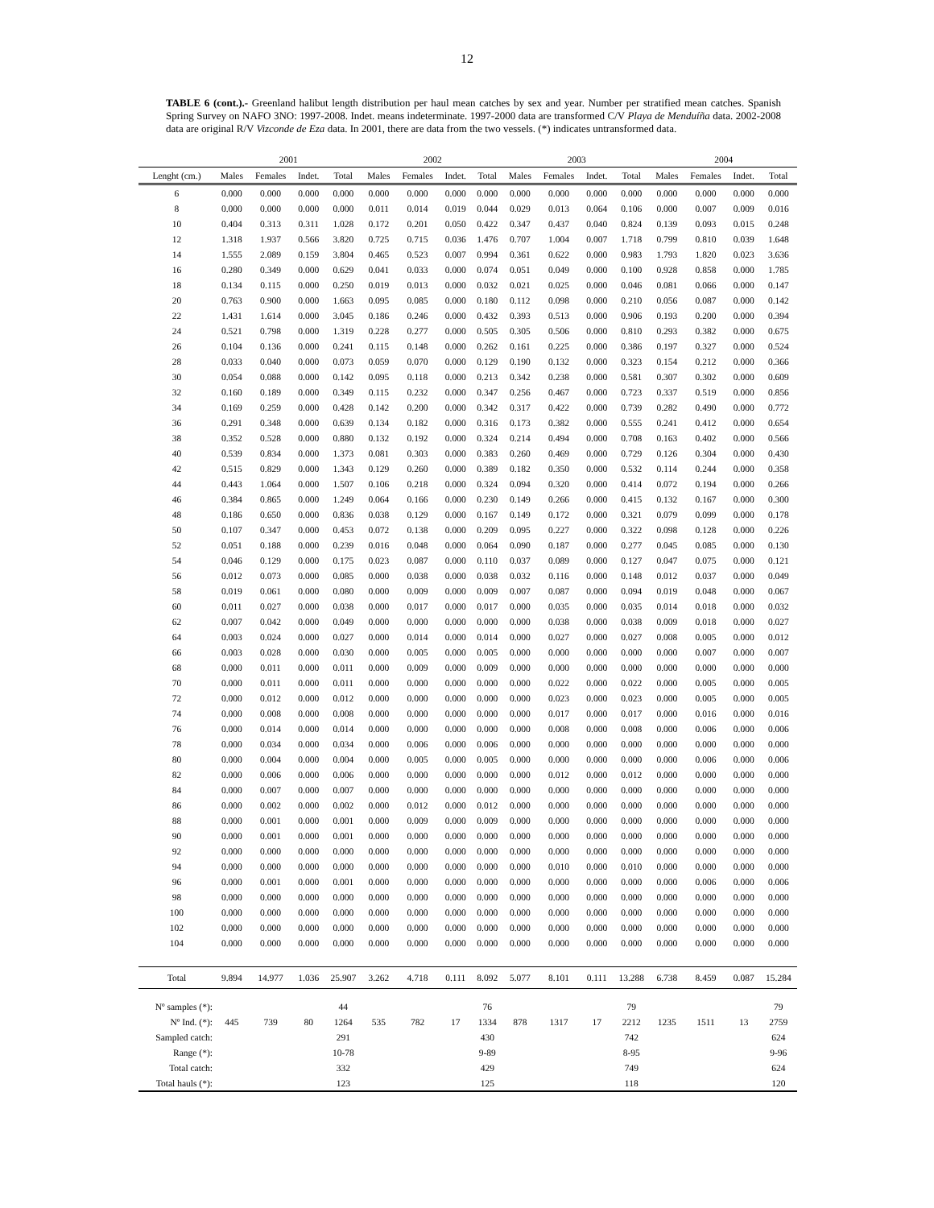12
TABLE 6 (cont.).- Greenland halibut length distribution per haul mean catches by sex and year. Number per stratified mean catches. Spanish Spring Survey on NAFO 3NO: 1997-2008. Indet. means indeterminate. 1997-2000 data are transformed C/V Playa de Menduíña data. 2002-2008 data are original R/V Vizconde de Eza data. In 2001, there are data from the two vessels. (*) indicates untransformed data.
| | 2001 | | | | 2002 | | | | 2003 | | | | 2004 | | | |
| Lenght (cm.) | Males | Females | Indet. | Total | Males | Females | Indet. | Total | Males | Females | Indet. | Total | Males | Females | Indet. | Total |
| 6 | 0.000 | 0.000 | 0.000 | 0.000 | 0.000 | 0.000 | 0.000 | 0.000 | 0.000 | 0.000 | 0.000 | 0.000 | 0.000 | 0.000 | 0.000 | 0.000 |
| 8 | 0.000 | 0.000 | 0.000 | 0.000 | 0.011 | 0.014 | 0.019 | 0.044 | 0.029 | 0.013 | 0.064 | 0.106 | 0.000 | 0.007 | 0.009 | 0.016 |
| 10 | 0.404 | 0.313 | 0.311 | 1.028 | 0.172 | 0.201 | 0.050 | 0.422 | 0.347 | 0.437 | 0.040 | 0.824 | 0.139 | 0.093 | 0.015 | 0.248 |
| 12 | 1.318 | 1.937 | 0.566 | 3.820 | 0.725 | 0.715 | 0.036 | 1.476 | 0.707 | 1.004 | 0.007 | 1.718 | 0.799 | 0.810 | 0.039 | 1.648 |
| 14 | 1.555 | 2.089 | 0.159 | 3.804 | 0.465 | 0.523 | 0.007 | 0.994 | 0.361 | 0.622 | 0.000 | 0.983 | 1.793 | 1.820 | 0.023 | 3.636 |
| 16 | 0.280 | 0.349 | 0.000 | 0.629 | 0.041 | 0.033 | 0.000 | 0.074 | 0.051 | 0.049 | 0.000 | 0.100 | 0.928 | 0.858 | 0.000 | 1.785 |
| 18 | 0.134 | 0.115 | 0.000 | 0.250 | 0.019 | 0.013 | 0.000 | 0.032 | 0.021 | 0.025 | 0.000 | 0.046 | 0.081 | 0.066 | 0.000 | 0.147 |
| 20 | 0.763 | 0.900 | 0.000 | 1.663 | 0.095 | 0.085 | 0.000 | 0.180 | 0.112 | 0.098 | 0.000 | 0.210 | 0.056 | 0.087 | 0.000 | 0.142 |
| 22 | 1.431 | 1.614 | 0.000 | 3.045 | 0.186 | 0.246 | 0.000 | 0.432 | 0.393 | 0.513 | 0.000 | 0.906 | 0.193 | 0.200 | 0.000 | 0.394 |
| 24 | 0.521 | 0.798 | 0.000 | 1.319 | 0.228 | 0.277 | 0.000 | 0.505 | 0.305 | 0.506 | 0.000 | 0.810 | 0.293 | 0.382 | 0.000 | 0.675 |
| 26 | 0.104 | 0.136 | 0.000 | 0.241 | 0.115 | 0.148 | 0.000 | 0.262 | 0.161 | 0.225 | 0.000 | 0.386 | 0.197 | 0.327 | 0.000 | 0.524 |
| 28 | 0.033 | 0.040 | 0.000 | 0.073 | 0.059 | 0.070 | 0.000 | 0.129 | 0.190 | 0.132 | 0.000 | 0.323 | 0.154 | 0.212 | 0.000 | 0.366 |
| 30 | 0.054 | 0.088 | 0.000 | 0.142 | 0.095 | 0.118 | 0.000 | 0.213 | 0.342 | 0.238 | 0.000 | 0.581 | 0.307 | 0.302 | 0.000 | 0.609 |
| 32 | 0.160 | 0.189 | 0.000 | 0.349 | 0.115 | 0.232 | 0.000 | 0.347 | 0.256 | 0.467 | 0.000 | 0.723 | 0.337 | 0.519 | 0.000 | 0.856 |
| 34 | 0.169 | 0.259 | 0.000 | 0.428 | 0.142 | 0.200 | 0.000 | 0.342 | 0.317 | 0.422 | 0.000 | 0.739 | 0.282 | 0.490 | 0.000 | 0.772 |
| 36 | 0.291 | 0.348 | 0.000 | 0.639 | 0.134 | 0.182 | 0.000 | 0.316 | 0.173 | 0.382 | 0.000 | 0.555 | 0.241 | 0.412 | 0.000 | 0.654 |
| 38 | 0.352 | 0.528 | 0.000 | 0.880 | 0.132 | 0.192 | 0.000 | 0.324 | 0.214 | 0.494 | 0.000 | 0.708 | 0.163 | 0.402 | 0.000 | 0.566 |
| 40 | 0.539 | 0.834 | 0.000 | 1.373 | 0.081 | 0.303 | 0.000 | 0.383 | 0.260 | 0.469 | 0.000 | 0.729 | 0.126 | 0.304 | 0.000 | 0.430 |
| 42 | 0.515 | 0.829 | 0.000 | 1.343 | 0.129 | 0.260 | 0.000 | 0.389 | 0.182 | 0.350 | 0.000 | 0.532 | 0.114 | 0.244 | 0.000 | 0.358 |
| 44 | 0.443 | 1.064 | 0.000 | 1.507 | 0.106 | 0.218 | 0.000 | 0.324 | 0.094 | 0.320 | 0.000 | 0.414 | 0.072 | 0.194 | 0.000 | 0.266 |
| 46 | 0.384 | 0.865 | 0.000 | 1.249 | 0.064 | 0.166 | 0.000 | 0.230 | 0.149 | 0.266 | 0.000 | 0.415 | 0.132 | 0.167 | 0.000 | 0.300 |
| 48 | 0.186 | 0.650 | 0.000 | 0.836 | 0.038 | 0.129 | 0.000 | 0.167 | 0.149 | 0.172 | 0.000 | 0.321 | 0.079 | 0.099 | 0.000 | 0.178 |
| 50 | 0.107 | 0.347 | 0.000 | 0.453 | 0.072 | 0.138 | 0.000 | 0.209 | 0.095 | 0.227 | 0.000 | 0.322 | 0.098 | 0.128 | 0.000 | 0.226 |
| 52 | 0.051 | 0.188 | 0.000 | 0.239 | 0.016 | 0.048 | 0.000 | 0.064 | 0.090 | 0.187 | 0.000 | 0.277 | 0.045 | 0.085 | 0.000 | 0.130 |
| 54 | 0.046 | 0.129 | 0.000 | 0.175 | 0.023 | 0.087 | 0.000 | 0.110 | 0.037 | 0.089 | 0.000 | 0.127 | 0.047 | 0.075 | 0.000 | 0.121 |
| 56 | 0.012 | 0.073 | 0.000 | 0.085 | 0.000 | 0.038 | 0.000 | 0.038 | 0.032 | 0.116 | 0.000 | 0.148 | 0.012 | 0.037 | 0.000 | 0.049 |
| 58 | 0.019 | 0.061 | 0.000 | 0.080 | 0.000 | 0.009 | 0.000 | 0.009 | 0.007 | 0.087 | 0.000 | 0.094 | 0.019 | 0.048 | 0.000 | 0.067 |
| 60 | 0.011 | 0.027 | 0.000 | 0.038 | 0.000 | 0.017 | 0.000 | 0.017 | 0.000 | 0.035 | 0.000 | 0.035 | 0.014 | 0.018 | 0.000 | 0.032 |
| 62 | 0.007 | 0.042 | 0.000 | 0.049 | 0.000 | 0.000 | 0.000 | 0.000 | 0.000 | 0.038 | 0.000 | 0.038 | 0.009 | 0.018 | 0.000 | 0.027 |
| 64 | 0.003 | 0.024 | 0.000 | 0.027 | 0.000 | 0.014 | 0.000 | 0.014 | 0.000 | 0.027 | 0.000 | 0.027 | 0.008 | 0.005 | 0.000 | 0.012 |
| 66 | 0.003 | 0.028 | 0.000 | 0.030 | 0.000 | 0.005 | 0.000 | 0.005 | 0.000 | 0.000 | 0.000 | 0.000 | 0.000 | 0.007 | 0.000 | 0.007 |
| 68 | 0.000 | 0.011 | 0.000 | 0.011 | 0.000 | 0.009 | 0.000 | 0.009 | 0.000 | 0.000 | 0.000 | 0.000 | 0.000 | 0.000 | 0.000 | 0.000 |
| 70 | 0.000 | 0.011 | 0.000 | 0.011 | 0.000 | 0.000 | 0.000 | 0.000 | 0.000 | 0.022 | 0.000 | 0.022 | 0.000 | 0.005 | 0.000 | 0.005 |
| 72 | 0.000 | 0.012 | 0.000 | 0.012 | 0.000 | 0.000 | 0.000 | 0.000 | 0.000 | 0.023 | 0.000 | 0.023 | 0.000 | 0.005 | 0.000 | 0.005 |
| 74 | 0.000 | 0.008 | 0.000 | 0.008 | 0.000 | 0.000 | 0.000 | 0.000 | 0.000 | 0.017 | 0.000 | 0.017 | 0.000 | 0.016 | 0.000 | 0.016 |
| 76 | 0.000 | 0.014 | 0.000 | 0.014 | 0.000 | 0.000 | 0.000 | 0.000 | 0.000 | 0.008 | 0.000 | 0.008 | 0.000 | 0.006 | 0.000 | 0.006 |
| 78 | 0.000 | 0.034 | 0.000 | 0.034 | 0.000 | 0.006 | 0.000 | 0.006 | 0.000 | 0.000 | 0.000 | 0.000 | 0.000 | 0.000 | 0.000 | 0.000 |
| 80 | 0.000 | 0.004 | 0.000 | 0.004 | 0.000 | 0.005 | 0.000 | 0.005 | 0.000 | 0.000 | 0.000 | 0.000 | 0.000 | 0.006 | 0.000 | 0.006 |
| 82 | 0.000 | 0.006 | 0.000 | 0.006 | 0.000 | 0.000 | 0.000 | 0.000 | 0.000 | 0.012 | 0.000 | 0.012 | 0.000 | 0.000 | 0.000 | 0.000 |
| 84 | 0.000 | 0.007 | 0.000 | 0.007 | 0.000 | 0.000 | 0.000 | 0.000 | 0.000 | 0.000 | 0.000 | 0.000 | 0.000 | 0.000 | 0.000 | 0.000 |
| 86 | 0.000 | 0.002 | 0.000 | 0.002 | 0.000 | 0.012 | 0.000 | 0.012 | 0.000 | 0.000 | 0.000 | 0.000 | 0.000 | 0.000 | 0.000 | 0.000 |
| 88 | 0.000 | 0.001 | 0.000 | 0.001 | 0.000 | 0.009 | 0.000 | 0.009 | 0.000 | 0.000 | 0.000 | 0.000 | 0.000 | 0.000 | 0.000 | 0.000 |
| 90 | 0.000 | 0.001 | 0.000 | 0.001 | 0.000 | 0.000 | 0.000 | 0.000 | 0.000 | 0.000 | 0.000 | 0.000 | 0.000 | 0.000 | 0.000 | 0.000 |
| 92 | 0.000 | 0.000 | 0.000 | 0.000 | 0.000 | 0.000 | 0.000 | 0.000 | 0.000 | 0.000 | 0.000 | 0.000 | 0.000 | 0.000 | 0.000 | 0.000 |
| 94 | 0.000 | 0.000 | 0.000 | 0.000 | 0.000 | 0.000 | 0.000 | 0.000 | 0.000 | 0.010 | 0.000 | 0.010 | 0.000 | 0.000 | 0.000 | 0.000 |
| 96 | 0.000 | 0.001 | 0.000 | 0.001 | 0.000 | 0.000 | 0.000 | 0.000 | 0.000 | 0.000 | 0.000 | 0.000 | 0.000 | 0.006 | 0.000 | 0.006 |
| 98 | 0.000 | 0.000 | 0.000 | 0.000 | 0.000 | 0.000 | 0.000 | 0.000 | 0.000 | 0.000 | 0.000 | 0.000 | 0.000 | 0.000 | 0.000 | 0.000 |
| 100 | 0.000 | 0.000 | 0.000 | 0.000 | 0.000 | 0.000 | 0.000 | 0.000 | 0.000 | 0.000 | 0.000 | 0.000 | 0.000 | 0.000 | 0.000 | 0.000 |
| 102 | 0.000 | 0.000 | 0.000 | 0.000 | 0.000 | 0.000 | 0.000 | 0.000 | 0.000 | 0.000 | 0.000 | 0.000 | 0.000 | 0.000 | 0.000 | 0.000 |
| 104 | 0.000 | 0.000 | 0.000 | 0.000 | 0.000 | 0.000 | 0.000 | 0.000 | 0.000 | 0.000 | 0.000 | 0.000 | 0.000 | 0.000 | 0.000 | 0.000 |
| Total | 9.894 | 14.977 | 1.036 | 25.907 | 3.262 | 4.718 | 0.111 | 8.092 | 5.077 | 8.101 | 0.111 | 13.288 | 6.738 | 8.459 | 0.087 | 15.284 |
| Nº samples (*): | | | | 44 | | | | 76 | | | | 79 | | | | 79 |
| Nº Ind. (*): | 445 | 739 | 80 | 1264 | 535 | 782 | 17 | 1334 | 878 | 1317 | 17 | 2212 | 1235 | 1511 | 13 | 2759 |
| Sampled catch: | | | | 291 | | | | 430 | | | | 742 | | | | 624 |
| Range (*): | | | | 10-78 | | | | 9-89 | | | | 8-95 | | | | 9-96 |
| Total catch: | | | | 332 | | | | 429 | | | | 749 | | | | 624 |
| Total hauls (*): | | | | 123 | | | | 125 | | | | 118 | | | | 120 |